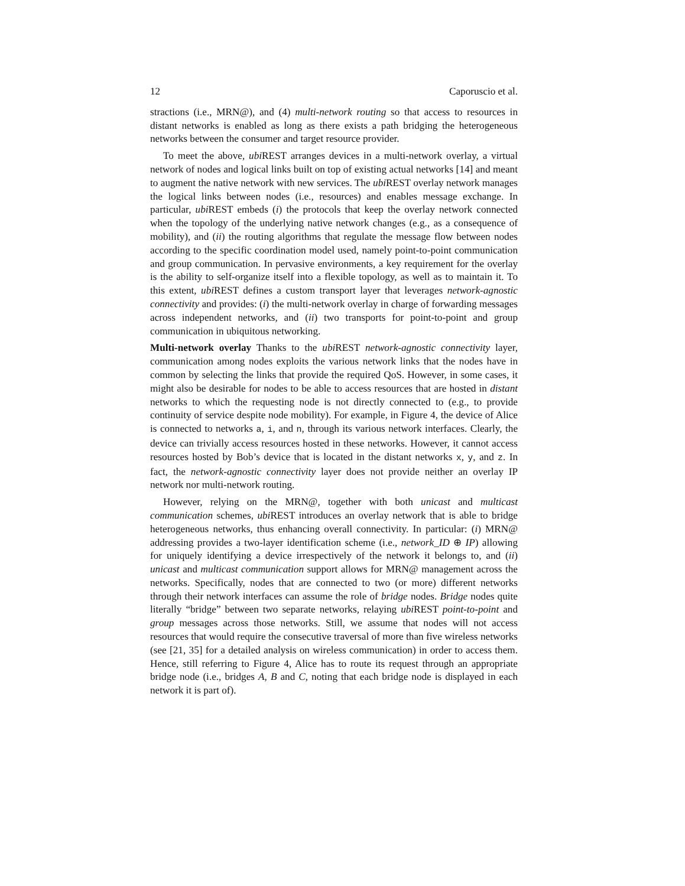12 Caporuscio et al.
stractions (i.e., MRN@), and (4) multi-network routing so that access to resources in distant networks is enabled as long as there exists a path bridging the heterogeneous networks between the consumer and target resource provider.
To meet the above, ubi REST arranges devices in a multi-network overlay, a virtual network of nodes and logical links built on top of existing actual networks [14] and meant to augment the native network with new services. The ubi REST overlay network manages the logical links between nodes (i.e., resources) and enables message exchange. In particular, ubi REST embeds (i) the protocols that keep the overlay network connected when the topology of the underlying native network changes (e.g., as a consequence of mobility), and (ii) the routing algorithms that regulate the message flow between nodes according to the specific coordination model used, namely point-to-point communication and group communication. In pervasive environments, a key requirement for the overlay is the ability to self-organize itself into a flexible topology, as well as to maintain it. To this extent, ubi REST defines a custom transport layer that leverages network-agnostic connectivity and provides: (i) the multi-network overlay in charge of forwarding messages across independent networks, and (ii) two transports for point-to-point and group communication in ubiquitous networking.
Multi-network overlay Thanks to the ubi REST network-agnostic connectivity layer, communication among nodes exploits the various network links that the nodes have in common by selecting the links that provide the required QoS. However, in some cases, it might also be desirable for nodes to be able to access resources that are hosted in distant networks to which the requesting node is not directly connected to (e.g., to provide continuity of service despite node mobility). For example, in Figure 4, the device of Alice is connected to networks a, i, and n, through its various network interfaces. Clearly, the device can trivially access resources hosted in these networks. However, it cannot access resources hosted by Bob’s device that is located in the distant networks x, y, and z. In fact, the network-agnostic connectivity layer does not provide neither an overlay IP network nor multi-network routing.
However, relying on the MRN@, together with both unicast and multicast communication schemes, ubi REST introduces an overlay network that is able to bridge heterogeneous networks, thus enhancing overall connectivity. In particular: (i) MRN@ addressing provides a two-layer identification scheme (i.e., network_ID ⊕ IP) allowing for uniquely identifying a device irrespectively of the network it belongs to, and (ii) unicast and multicast communication support allows for MRN@ management across the networks. Specifically, nodes that are connected to two (or more) different networks through their network interfaces can assume the role of bridge nodes. Bridge nodes quite literally “bridge” between two separate networks, relaying ubi REST point-to-point and group messages across those networks. Still, we assume that nodes will not access resources that would require the consecutive traversal of more than five wireless networks (see [21, 35] for a detailed analysis on wireless communication) in order to access them. Hence, still referring to Figure 4, Alice has to route its request through an appropriate bridge node (i.e., bridges A, B and C, noting that each bridge node is displayed in each network it is part of).